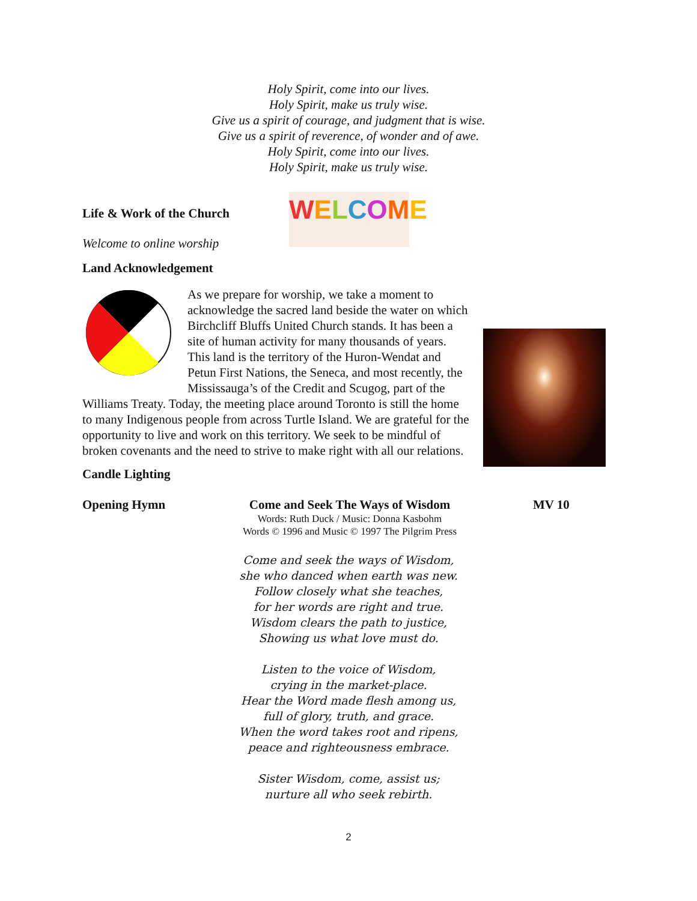Holy Spirit, come into our lives.
Holy Spirit, make us truly wise.
Give us a spirit of courage, and judgment that is wise.
Give us a spirit of reverence, of wonder and of awe.
Holy Spirit, come into our lives.
Holy Spirit, make us truly wise.
WELCOME
Life & Work of the Church
Welcome to online worship
Land Acknowledgement
As we prepare for worship, we take a moment to acknowledge the sacred land beside the water on which Birchcliff Bluffs United Church stands. It has been a site of human activity for many thousands of years. This land is the territory of the Huron-Wendat and Petun First Nations, the Seneca, and most recently, the Mississauga’s of the Credit and Scugog, part of the Williams Treaty. Today, the meeting place around Toronto is still the home to many Indigenous people from across Turtle Island. We are grateful for the opportunity to live and work on this territory. We seek to be mindful of broken covenants and the need to strive to make right with all our relations.
Candle Lighting
Opening Hymn Come and Seek The Ways of Wisdom
Words: Ruth Duck / Music: Donna Kasbohm
Words © 1996 and Music © 1997 The Pilgrim Press
MV 10
Come and seek the ways of Wisdom,
she who danced when earth was new.
Follow closely what she teaches,
for her words are right and true.
Wisdom clears the path to justice,
Showing us what love must do.
Listen to the voice of Wisdom,
crying in the market-place.
Hear the Word made flesh among us,
full of glory, truth, and grace.
When the word takes root and ripens,
peace and righteousness embrace.
Sister Wisdom, come, assist us;
nurture all who seek rebirth.
2